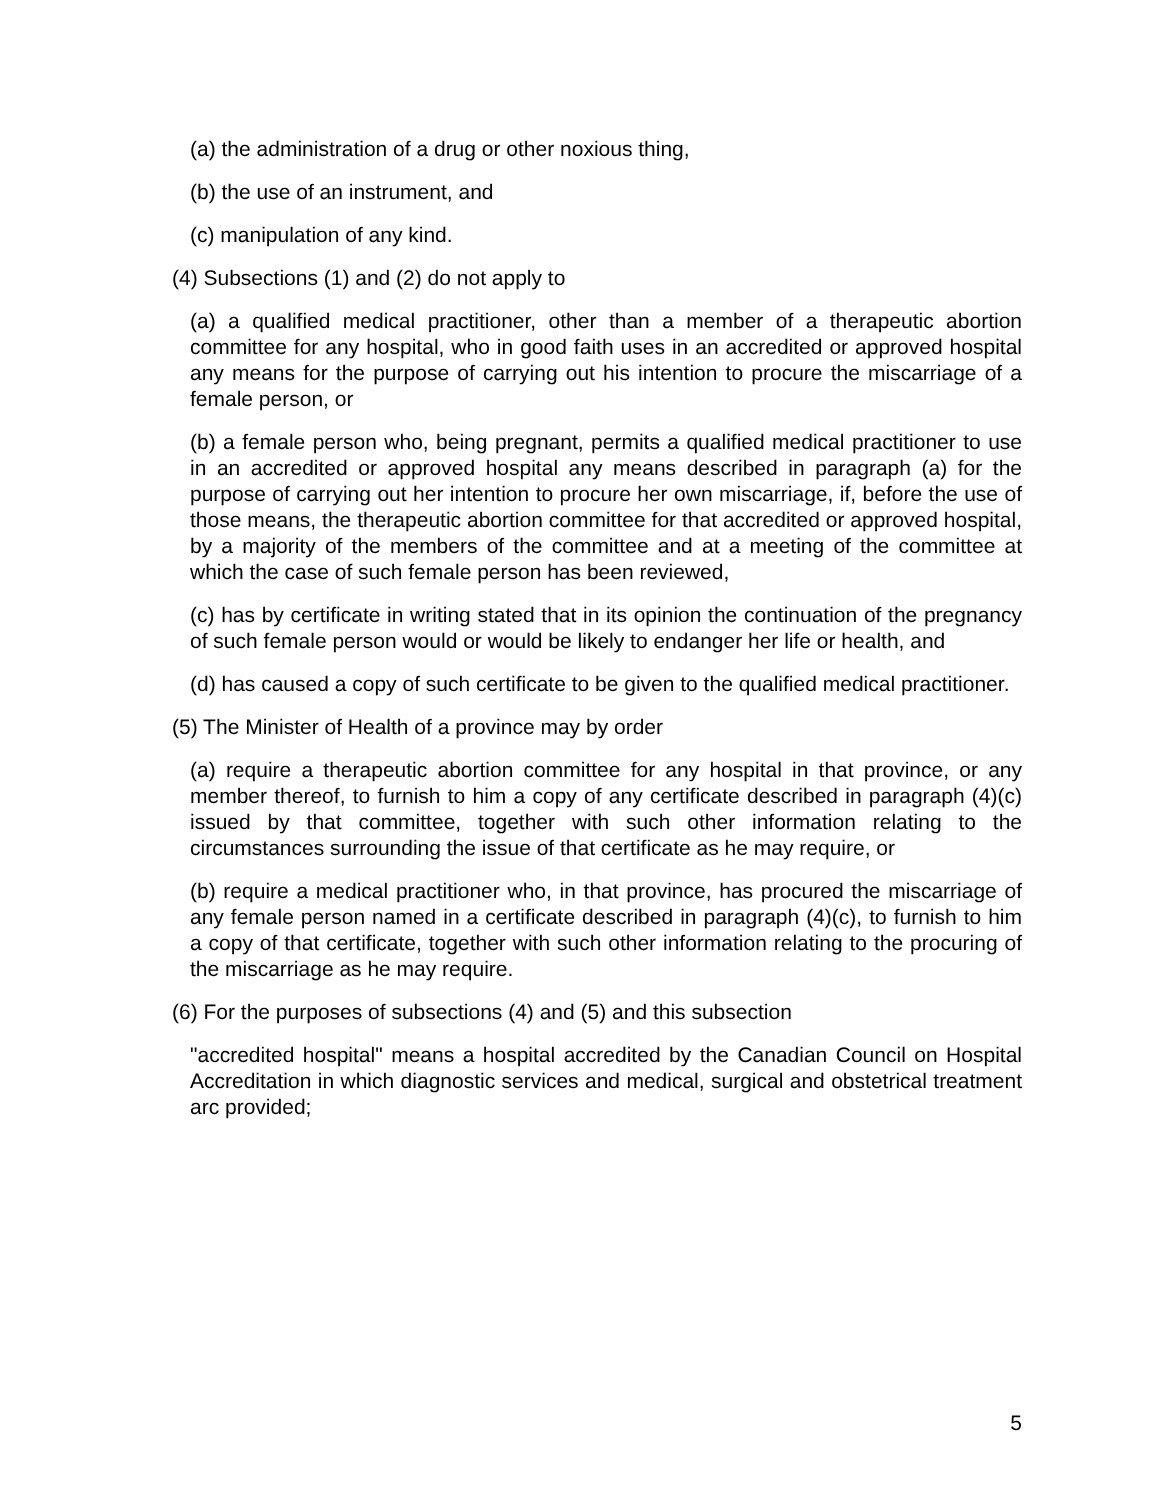(a) the administration of a drug or other noxious thing,
(b) the use of an instrument, and
(c) manipulation of any kind.
(4) Subsections (1) and (2) do not apply to
(a) a qualified medical practitioner, other than a member of a therapeutic abortion committee for any hospital, who in good faith uses in an accredited or approved hospital any means for the purpose of carrying out his intention to procure the miscarriage of a female person, or
(b) a female person who, being pregnant, permits a qualified medical practitioner to use in an accredited or approved hospital any means described in paragraph (a) for the purpose of carrying out her intention to procure her own miscarriage, if, before the use of those means, the therapeutic abortion committee for that accredited or approved hospital, by a majority of the members of the committee and at a meeting of the committee at which the case of such female person has been reviewed,
(c) has by certificate in writing stated that in its opinion the continuation of the pregnancy of such female person would or would be likely to endanger her life or health, and
(d) has caused a copy of such certificate to be given to the qualified medical practitioner.
(5) The Minister of Health of a province may by order
(a) require a therapeutic abortion committee for any hospital in that province, or any member thereof, to furnish to him a copy of any certificate described in paragraph (4)(c) issued by that committee, together with such other information relating to the circumstances surrounding the issue of that certificate as he may require, or
(b) require a medical practitioner who, in that province, has procured the miscarriage of any female person named in a certificate described in paragraph (4)(c), to furnish to him a copy of that certificate, together with such other information relating to the procuring of the miscarriage as he may require.
(6) For the purposes of subsections (4) and (5) and this subsection
"accredited hospital" means a hospital accredited by the Canadian Council on Hospital Accreditation in which diagnostic services and medical, surgical and obstetrical treatment arc provided;
5